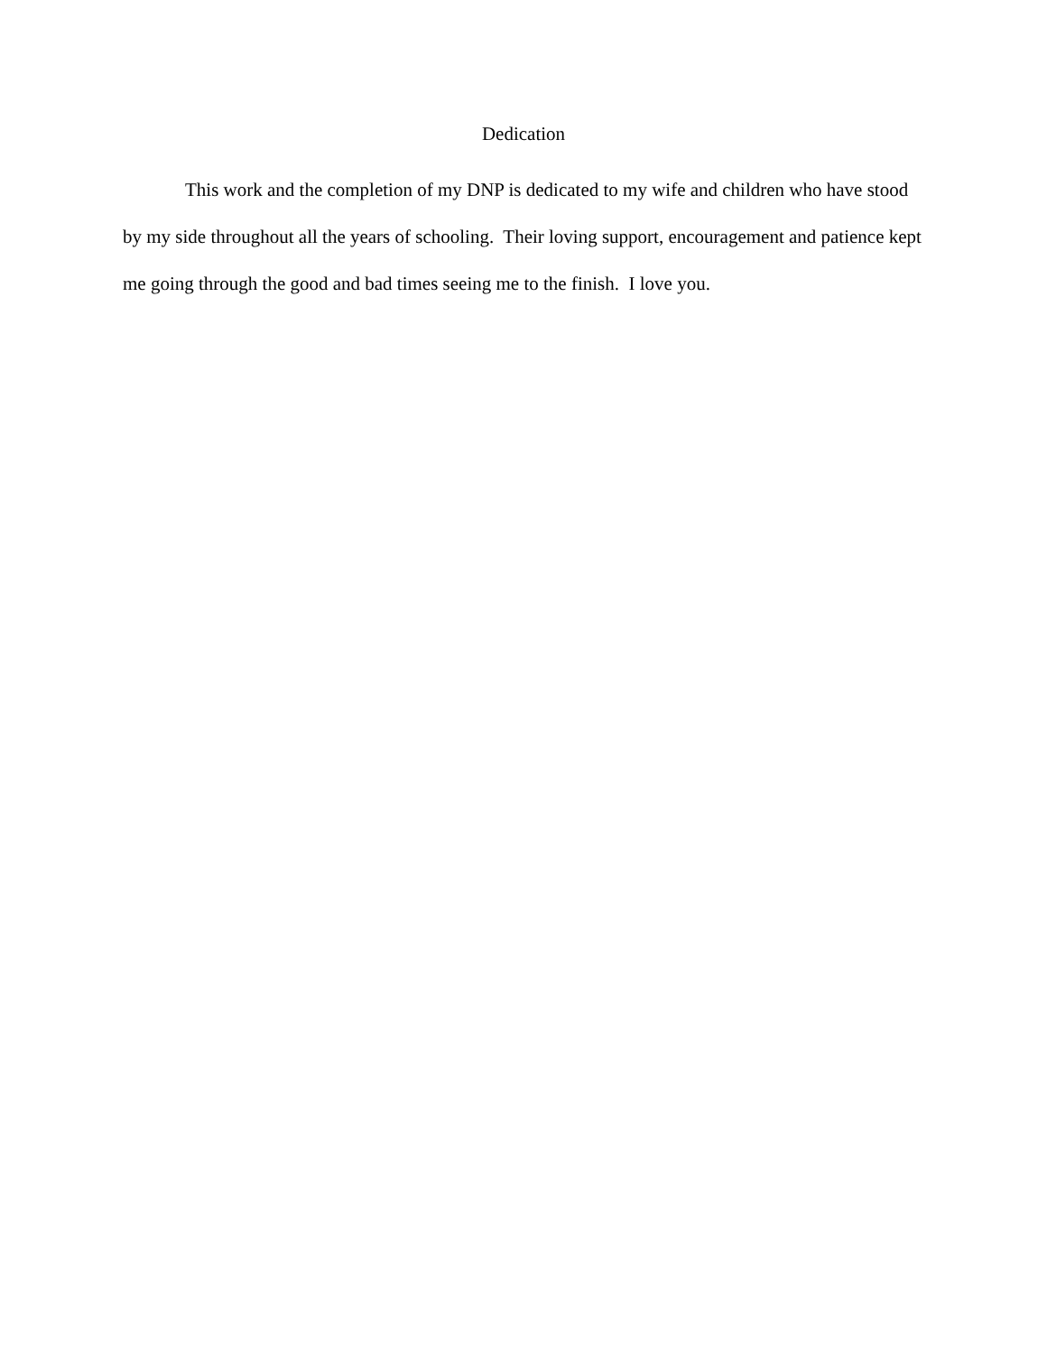Dedication
This work and the completion of my DNP is dedicated to my wife and children who have stood by my side throughout all the years of schooling. Their loving support, encouragement and patience kept me going through the good and bad times seeing me to the finish. I love you.